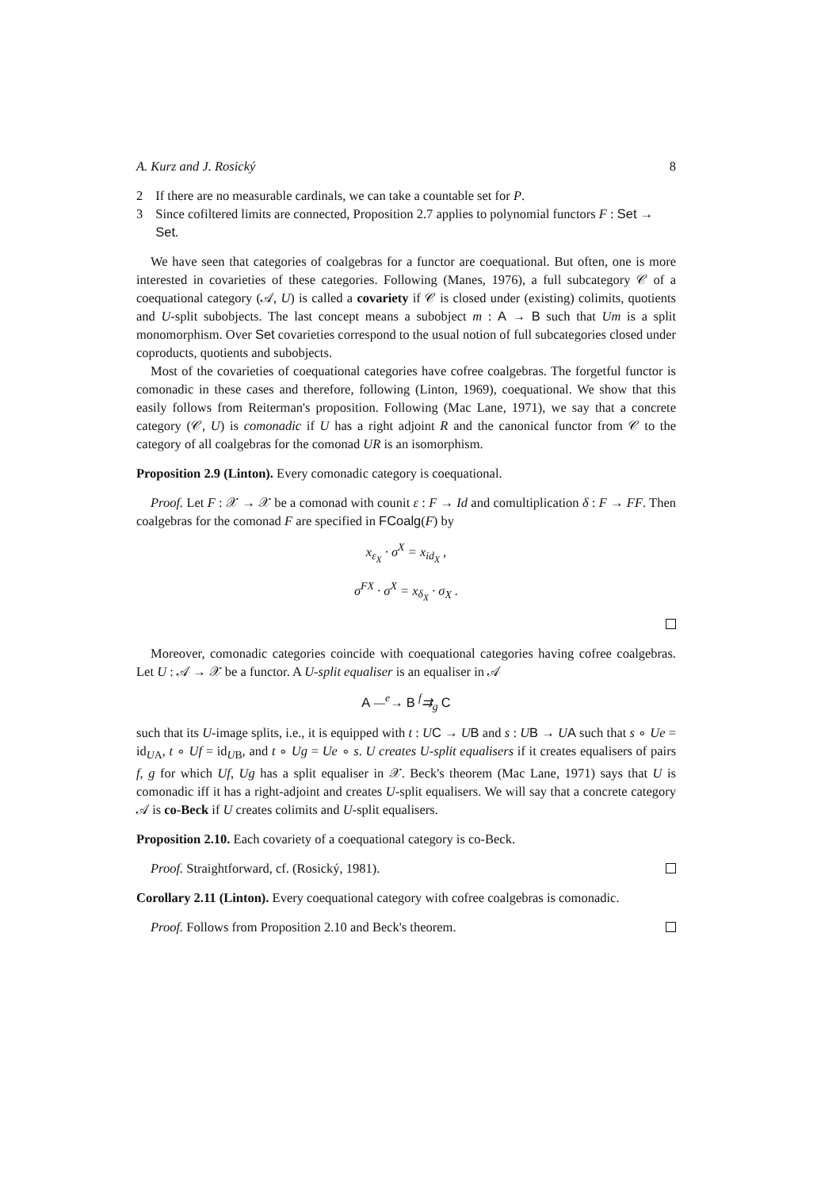A. Kurz and J. Rosický 8
2 If there are no measurable cardinals, we can take a countable set for P.
3 Since cofiltered limits are connected, Proposition 2.7 applies to polynomial functors F : Set → Set.
We have seen that categories of coalgebras for a functor are coequational. But often, one is more interested in covarieties of these categories. Following (Manes, 1976), a full subcategory 𝒞 of a coequational category (𝒜, U) is called a covariety if 𝒞 is closed under (existing) colimits, quotients and U-split subobjects. The last concept means a subobject m : A → B such that Um is a split monomorphism. Over Set covarieties correspond to the usual notion of full subcategories closed under coproducts, quotients and subobjects.
Most of the covarieties of coequational categories have cofree coalgebras. The forgetful functor is comonadic in these cases and therefore, following (Linton, 1969), coequational. We show that this easily follows from Reiterman's proposition. Following (Mac Lane, 1971), we say that a concrete category (𝒞, U) is comonadic if U has a right adjoint R and the canonical functor from 𝒞 to the category of all coalgebras for the comonad UR is an isomorphism.
Proposition 2.9 (Linton). Every comonadic category is coequational.
Proof. Let F : 𝒳 → 𝒳 be a comonad with counit ε : F → Id and comultiplication δ : F → FF. Then coalgebras for the comonad F are specified in FCoalg(F) by
x<sub>ε<sub>X</sub></sub> · σ<sup>X</sup> = x<sub>id<sub>X</sub></sub> ,
σ<sup>FX</sup> · σ<sup>X</sup> = x<sub>δ<sub>X</sub></sub> · σ<sub>X</sub> .
Moreover, comonadic categories coincide with coequational categories having cofree coalgebras. Let U : 𝒜 → 𝒳 be a functor. A U-split equaliser is an equaliser in 𝒜
A —<sup>e</sup>→ B <sup>f</sup>⇉<sub>g</sub> C
such that its U-image splits, i.e., it is equipped with t : UC → UB and s : UB → UA such that s ∘ Ue = id<sub>UA</sub>, t ∘ Uf = id<sub>UB</sub>, and t ∘ Ug = Ue ∘ s. U creates U-split equalisers if it creates equalisers of pairs f, g for which Uf, Ug has a split equaliser in 𝒳. Beck's theorem (Mac Lane, 1971) says that U is comonadic iff it has a right-adjoint and creates U-split equalisers. We will say that a concrete category 𝒜 is co-Beck if U creates colimits and U-split equalisers.
Proposition 2.10. Each covariety of a coequational category is co-Beck.
Proof. Straightforward, cf. (Rosický, 1981).
Corollary 2.11 (Linton). Every coequational category with cofree coalgebras is comonadic.
Proof. Follows from Proposition 2.10 and Beck's theorem.